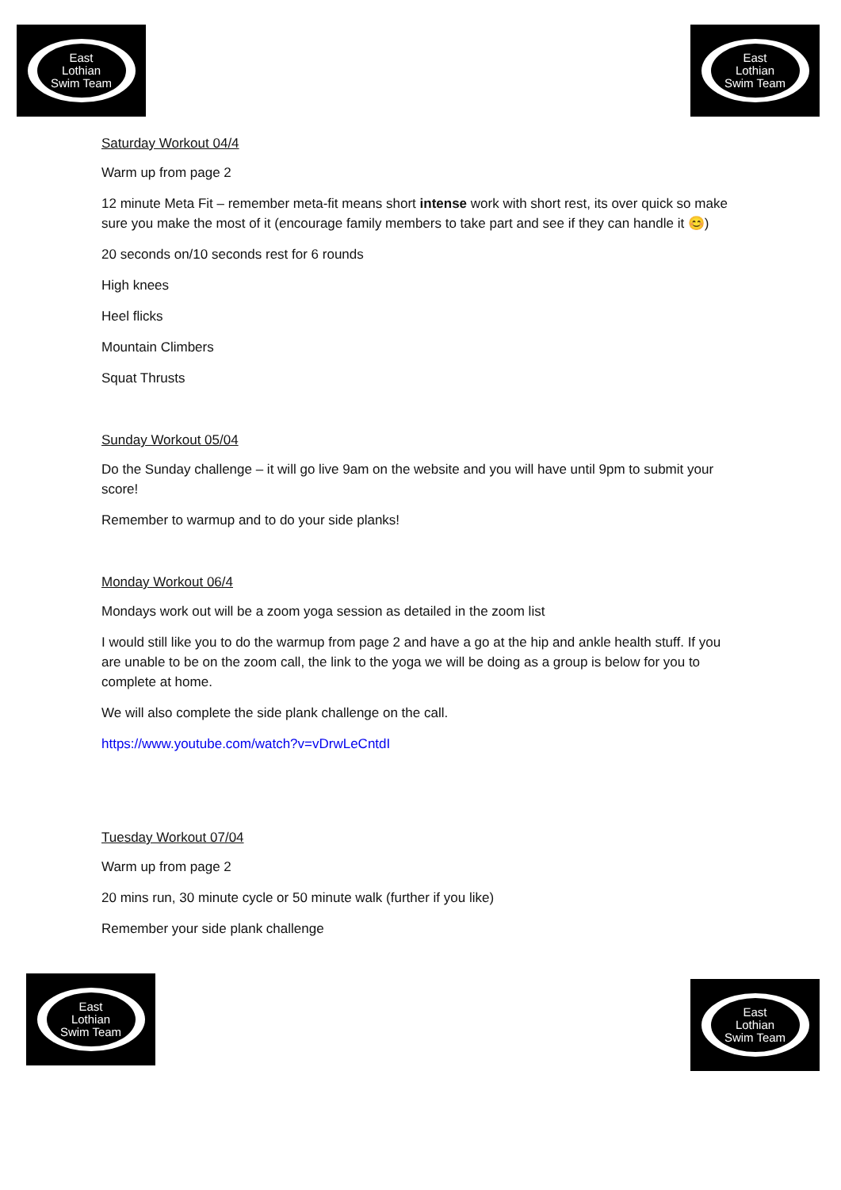East
Lothian
Swim Team
East
Lothian
Swim Team
Saturday Workout 04/4
Warm up from page 2
12 minute Meta Fit – remember meta-fit means short intense work with short rest, its over quick so make sure you make the most of it (encourage family members to take part and see if they can handle it 😊)
20 seconds on/10 seconds rest for 6 rounds
High knees
Heel flicks
Mountain Climbers
Squat Thrusts
Sunday Workout 05/04
Do the Sunday challenge – it will go live 9am on the website and you will have until 9pm to submit your score!
Remember to warmup and to do your side planks!
Monday Workout 06/4
Mondays work out will be a zoom yoga session as detailed in the zoom list
I would still like you to do the warmup from page 2 and have a go at the hip and ankle health stuff. If you are unable to be on the zoom call, the link to the yoga we will be doing as a group is below for you to complete at home.
We will also complete the side plank challenge on the call.
https://www.youtube.com/watch?v=vDrwLeCntdI
Tuesday Workout 07/04
Warm up from page 2
20 mins run, 30 minute cycle or 50 minute walk (further if you like)
Remember your side plank challenge
East
Lothian
Swim Team
East
Lothian
Swim Team